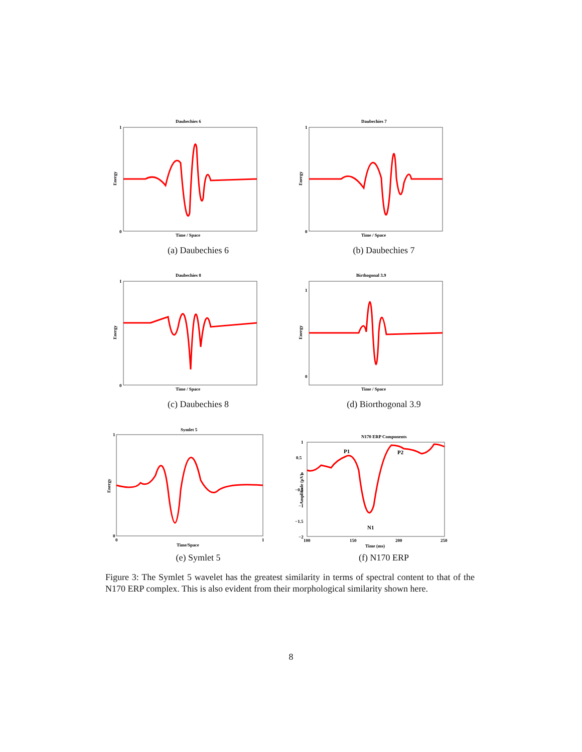Daubechies 6
1
0
Energy
Time / Space
(a) Daubechies 6
Daubechies 7
1
0
Energy
Time / Space
(b) Daubechies 7
Daubechies 8
1
0
Energy
Time / Space
(c) Daubechies 8
Birthogonal 3.9
1
0
Energy
Time / Space
(d) Biorthogonal 3.9
Symlet 5
1
0
0
1
Energy
Time/Space
(e) Symlet 5
N170 ERP Components
1
0.5
0
−0.5
−1
−1.5
−2
Amplitude (µV)
P1
P2
N1
100
150
200
250
Time (ms)
(f) N170 ERP
Figure 3: The Symlet 5 wavelet has the greatest similarity in terms of spectral content to that of the N170 ERP complex. This is also evident from their morphological similarity shown here.
8